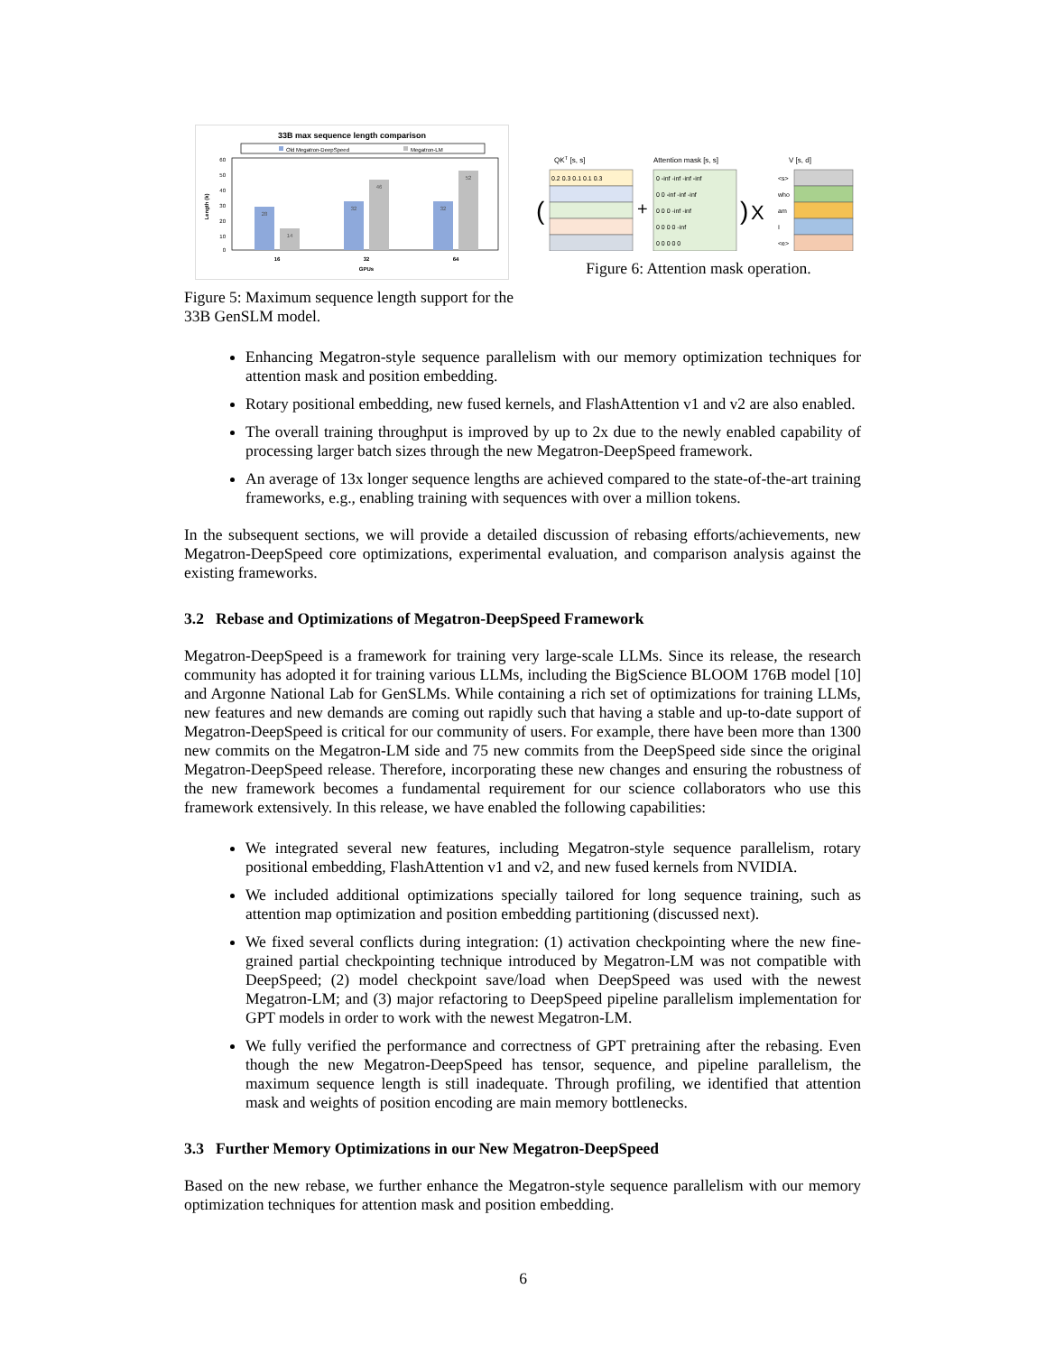33B max sequence length comparison
Old Megatron-DeepSpeed
Megatron-LM
60
50
40
30
20
10
0
28
14
32
46
32
52
16
32
64
GPUs
Length (k)
Figure 5: Maximum sequence length support for the 33B GenSLM model.
QKT [s, s]
Attention mask [s, s]
V [s, d]
0.2 0.3 0.1 0.1 0.3
(
+
0 -inf -inf -inf -inf
0 0 -inf -inf -inf
0 0 0 -inf -inf
0 0 0 0 -inf
0 0 0 0 0
)
X
<s>
who
am
I
<e>
Figure 6: Attention mask operation.
Enhancing Megatron-style sequence parallelism with our memory optimization techniques for attention mask and position embedding.
Rotary positional embedding, new fused kernels, and FlashAttention v1 and v2 are also enabled.
The overall training throughput is improved by up to 2x due to the newly enabled capability of processing larger batch sizes through the new Megatron-DeepSpeed framework.
An average of 13x longer sequence lengths are achieved compared to the state-of-the-art training frameworks, e.g., enabling training with sequences with over a million tokens.
In the subsequent sections, we will provide a detailed discussion of rebasing efforts/achievements, new Megatron-DeepSpeed core optimizations, experimental evaluation, and comparison analysis against the existing frameworks.
3.2 Rebase and Optimizations of Megatron-DeepSpeed Framework
Megatron-DeepSpeed is a framework for training very large-scale LLMs. Since its release, the research community has adopted it for training various LLMs, including the BigScience BLOOM 176B model [10] and Argonne National Lab for GenSLMs. While containing a rich set of optimizations for training LLMs, new features and new demands are coming out rapidly such that having a stable and up-to-date support of Megatron-DeepSpeed is critical for our community of users. For example, there have been more than 1300 new commits on the Megatron-LM side and 75 new commits from the DeepSpeed side since the original Megatron-DeepSpeed release. Therefore, incorporating these new changes and ensuring the robustness of the new framework becomes a fundamental requirement for our science collaborators who use this framework extensively. In this release, we have enabled the following capabilities:
We integrated several new features, including Megatron-style sequence parallelism, rotary positional embedding, FlashAttention v1 and v2, and new fused kernels from NVIDIA.
We included additional optimizations specially tailored for long sequence training, such as attention map optimization and position embedding partitioning (discussed next).
We fixed several conflicts during integration: (1) activation checkpointing where the new fine-grained partial checkpointing technique introduced by Megatron-LM was not compatible with DeepSpeed; (2) model checkpoint save/load when DeepSpeed was used with the newest Megatron-LM; and (3) major refactoring to DeepSpeed pipeline parallelism implementation for GPT models in order to work with the newest Megatron-LM.
We fully verified the performance and correctness of GPT pretraining after the rebasing. Even though the new Megatron-DeepSpeed has tensor, sequence, and pipeline parallelism, the maximum sequence length is still inadequate. Through profiling, we identified that attention mask and weights of position encoding are main memory bottlenecks.
3.3 Further Memory Optimizations in our New Megatron-DeepSpeed
Based on the new rebase, we further enhance the Megatron-style sequence parallelism with our memory optimization techniques for attention mask and position embedding.
6